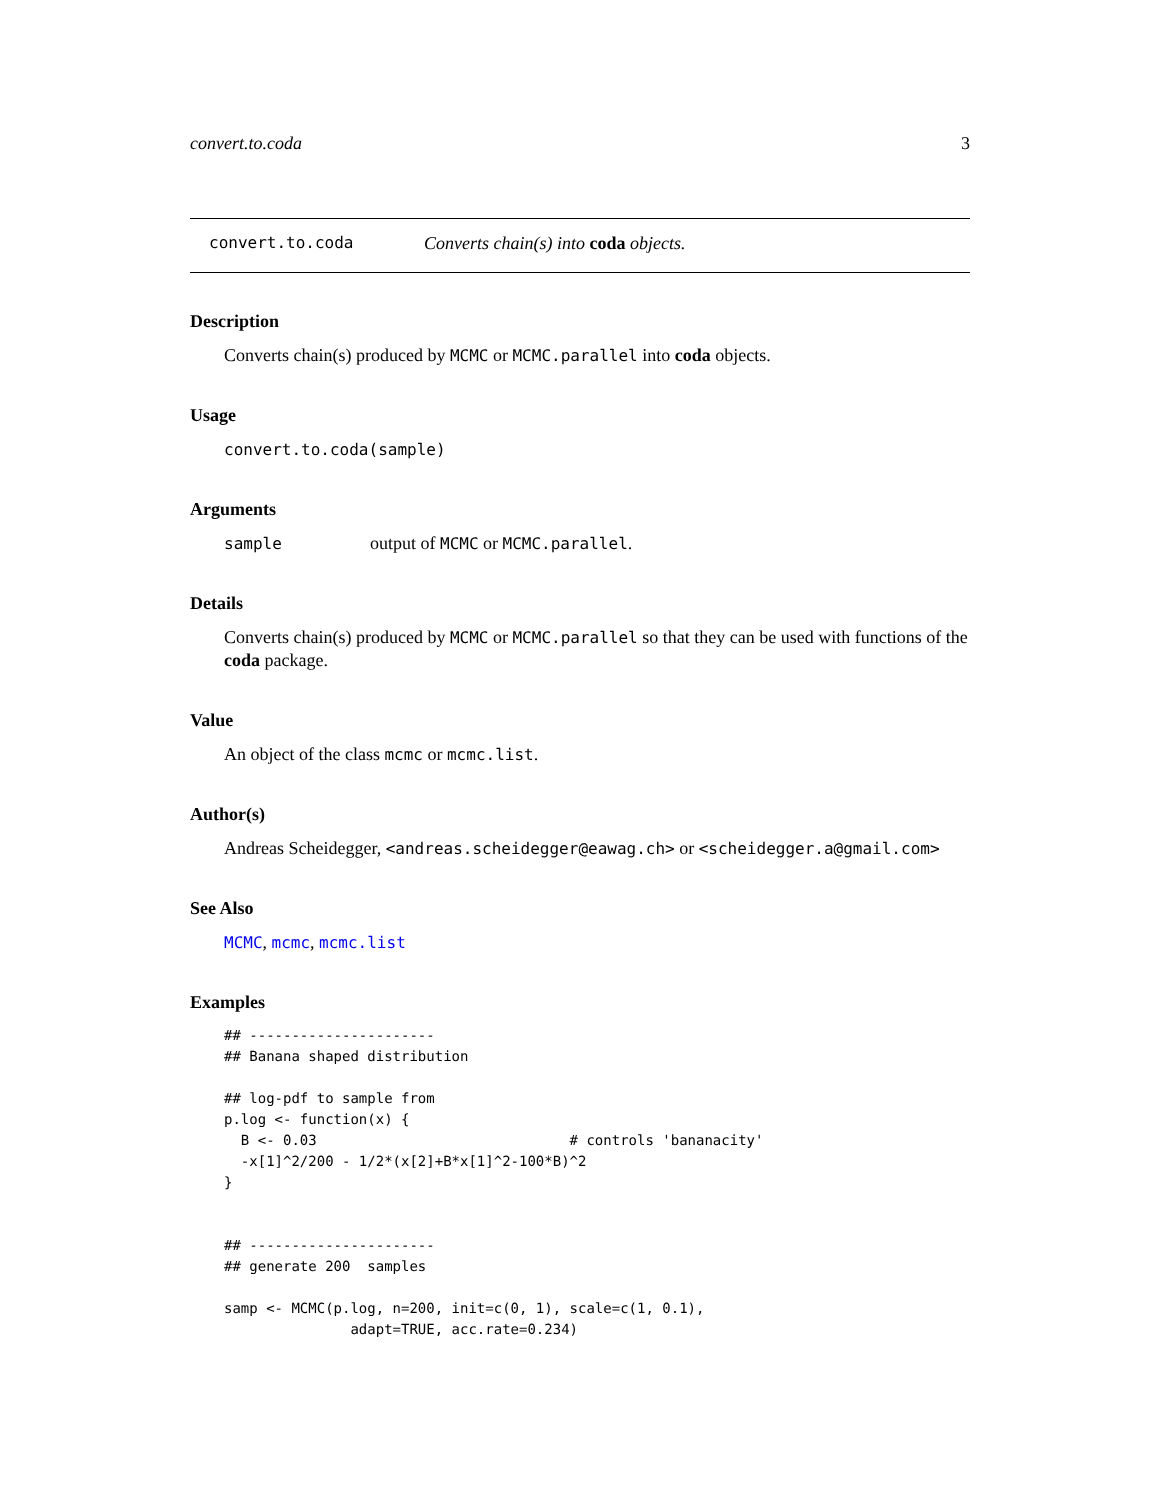convert.to.coda 3
convert.to.coda Converts chain(s) into coda objects.
Description
Converts chain(s) produced by MCMC or MCMC.parallel into coda objects.
Usage
convert.to.coda(sample)
Arguments
sample output of MCMC or MCMC.parallel.
Details
Converts chain(s) produced by MCMC or MCMC.parallel so that they can be used with functions of the coda package.
Value
An object of the class mcmc or mcmc.list.
Author(s)
Andreas Scheidegger, <andreas.scheidegger@eawag.ch> or <scheidegger.a@gmail.com>
See Also
MCMC, mcmc, mcmc.list
Examples
## ----------------------
## Banana shaped distribution

## log-pdf to sample from
p.log <- function(x) {
  B <- 0.03                              # controls 'bananacity'
  -x[1]^2/200 - 1/2*(x[2]+B*x[1]^2-100*B)^2
}


## ----------------------
## generate 200  samples

samp <- MCMC(p.log, n=200, init=c(0, 1), scale=c(1, 0.1),
               adapt=TRUE, acc.rate=0.234)